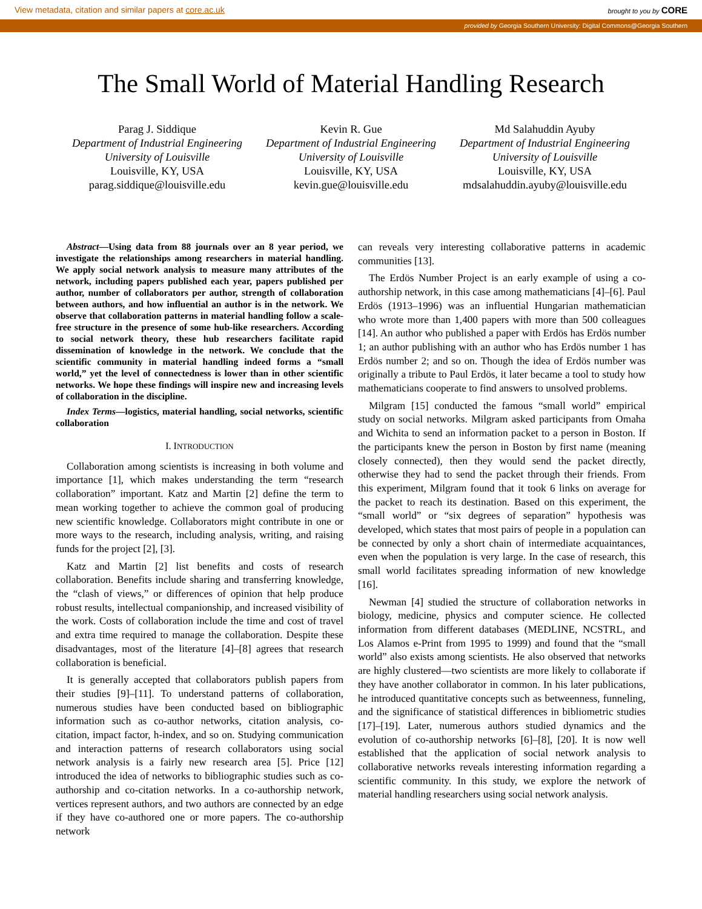View metadata, citation and similar papers at core.ac.uk brought to you by CORE
provided by Georgia Southern University: Digital Commons@Georgia Southern
The Small World of Material Handling Research
Parag J. Siddique
Department of Industrial Engineering
University of Louisville
Louisville, KY, USA
parag.siddique@louisville.edu
Kevin R. Gue
Department of Industrial Engineering
University of Louisville
Louisville, KY, USA
kevin.gue@louisville.edu
Md Salahuddin Ayuby
Department of Industrial Engineering
University of Louisville
Louisville, KY, USA
mdsalahuddin.ayuby@louisville.edu
Abstract—Using data from 88 journals over an 8 year period, we investigate the relationships among researchers in material handling. We apply social network analysis to measure many attributes of the network, including papers published each year, papers published per author, number of collaborators per author, strength of collaboration between authors, and how influential an author is in the network. We observe that collaboration patterns in material handling follow a scale-free structure in the presence of some hub-like researchers. According to social network theory, these hub researchers facilitate rapid dissemination of knowledge in the network. We conclude that the scientific community in material handling indeed forms a “small world,” yet the level of connectedness is lower than in other scientific networks. We hope these findings will inspire new and increasing levels of collaboration in the discipline.
Index Terms—logistics, material handling, social networks, scientific collaboration
I. INTRODUCTION
Collaboration among scientists is increasing in both volume and importance [1], which makes understanding the term “research collaboration” important. Katz and Martin [2] define the term to mean working together to achieve the common goal of producing new scientific knowledge. Collaborators might contribute in one or more ways to the research, including analysis, writing, and raising funds for the project [2], [3].
Katz and Martin [2] list benefits and costs of research collaboration. Benefits include sharing and transferring knowledge, the “clash of views,” or differences of opinion that help produce robust results, intellectual companionship, and increased visibility of the work. Costs of collaboration include the time and cost of travel and extra time required to manage the collaboration. Despite these disadvantages, most of the literature [4]–[8] agrees that research collaboration is beneficial.
It is generally accepted that collaborators publish papers from their studies [9]–[11]. To understand patterns of collaboration, numerous studies have been conducted based on bibliographic information such as co-author networks, citation analysis, co-citation, impact factor, h-index, and so on. Studying communication and interaction patterns of research collaborators using social network analysis is a fairly new research area [5]. Price [12] introduced the idea of networks to bibliographic studies such as co-authorship and co-citation networks. In a co-authorship network, vertices represent authors, and two authors are connected by an edge if they have co-authored one or more papers. The co-authorship network
can reveals very interesting collaborative patterns in academic communities [13].
The Erdös Number Project is an early example of using a co-authorship network, in this case among mathematicians [4]–[6]. Paul Erdös (1913–1996) was an influential Hungarian mathematician who wrote more than 1,400 papers with more than 500 colleagues [14]. An author who published a paper with Erdös has Erdös number 1; an author publishing with an author who has Erdös number 1 has Erdös number 2; and so on. Though the idea of Erdös number was originally a tribute to Paul Erdös, it later became a tool to study how mathematicians cooperate to find answers to unsolved problems.
Milgram [15] conducted the famous “small world” empirical study on social networks. Milgram asked participants from Omaha and Wichita to send an information packet to a person in Boston. If the participants knew the person in Boston by first name (meaning closely connected), then they would send the packet directly, otherwise they had to send the packet through their friends. From this experiment, Milgram found that it took 6 links on average for the packet to reach its destination. Based on this experiment, the “small world” or “six degrees of separation” hypothesis was developed, which states that most pairs of people in a population can be connected by only a short chain of intermediate acquaintances, even when the population is very large. In the case of research, this small world facilitates spreading information of new knowledge [16].
Newman [4] studied the structure of collaboration networks in biology, medicine, physics and computer science. He collected information from different databases (MEDLINE, NCSTRL, and Los Alamos e-Print from 1995 to 1999) and found that the “small world” also exists among scientists. He also observed that networks are highly clustered—two scientists are more likely to collaborate if they have another collaborator in common. In his later publications, he introduced quantitative concepts such as betweenness, funneling, and the significance of statistical differences in bibliometric studies [17]–[19]. Later, numerous authors studied dynamics and the evolution of co-authorship networks [6]–[8], [20]. It is now well established that the application of social network analysis to collaborative networks reveals interesting information regarding a scientific community. In this study, we explore the network of material handling researchers using social network analysis.